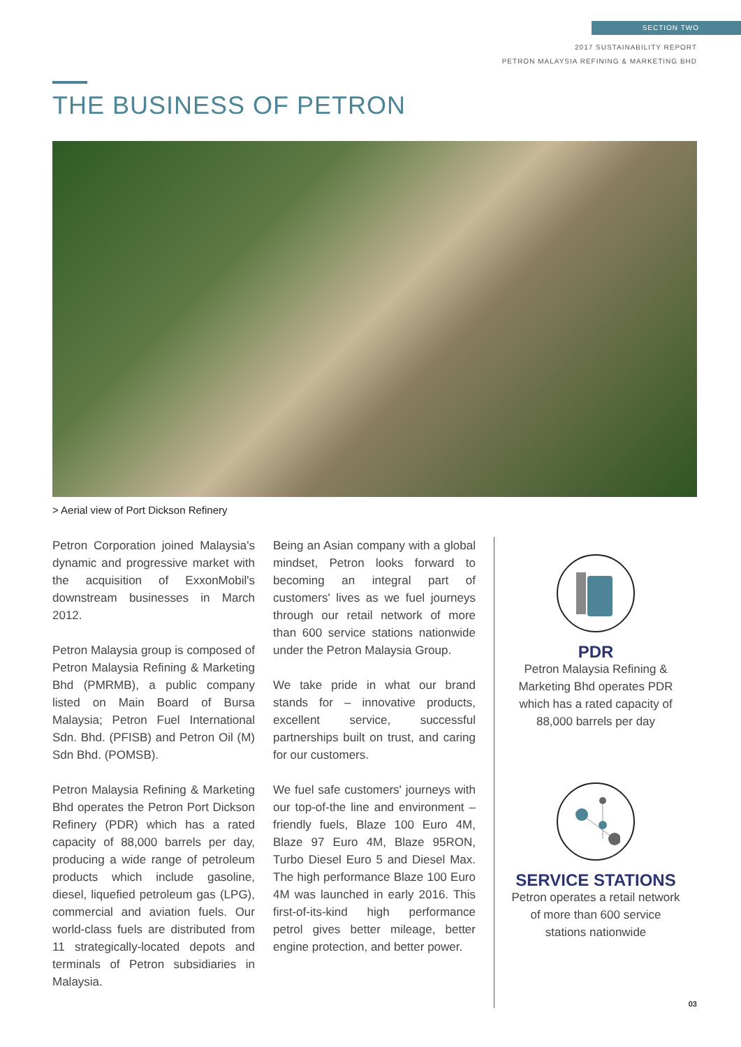SECTION TWO
2017 SUSTAINABILITY REPORT
PETRON MALAYSIA REFINING & MARKETING BHD
THE BUSINESS OF PETRON
> Aerial view of Port Dickson Refinery
Petron Corporation joined Malaysia's dynamic and progressive market with the acquisition of ExxonMobil's downstream businesses in March 2012.
Petron Malaysia group is composed of Petron Malaysia Refining & Marketing Bhd (PMRMB), a public company listed on Main Board of Bursa Malaysia; Petron Fuel International Sdn. Bhd. (PFISB) and Petron Oil (M) Sdn Bhd. (POMSB).
Petron Malaysia Refining & Marketing Bhd operates the Petron Port Dickson Refinery (PDR) which has a rated capacity of 88,000 barrels per day, producing a wide range of petroleum products which include gasoline, diesel, liquefied petroleum gas (LPG), commercial and aviation fuels. Our world-class fuels are distributed from 11 strategically-located depots and terminals of Petron subsidiaries in Malaysia.
Being an Asian company with a global mindset, Petron looks forward to becoming an integral part of customers' lives as we fuel journeys through our retail network of more than 600 service stations nationwide under the Petron Malaysia Group.
We take pride in what our brand stands for – innovative products, excellent service, successful partnerships built on trust, and caring for our customers.
We fuel safe customers' journeys with our top-of-the line and environment – friendly fuels, Blaze 100 Euro 4M, Blaze 97 Euro 4M, Blaze 95RON, Turbo Diesel Euro 5 and Diesel Max. The high performance Blaze 100 Euro 4M was launched in early 2016. This first-of-its-kind high performance petrol gives better mileage, better engine protection, and better power.
PDR
Petron Malaysia Refining &
Marketing Bhd operates PDR
which has a rated capacity of
88,000 barrels per day
SERVICE STATIONS
Petron operates a retail network
of more than 600 service
stations nationwide
03